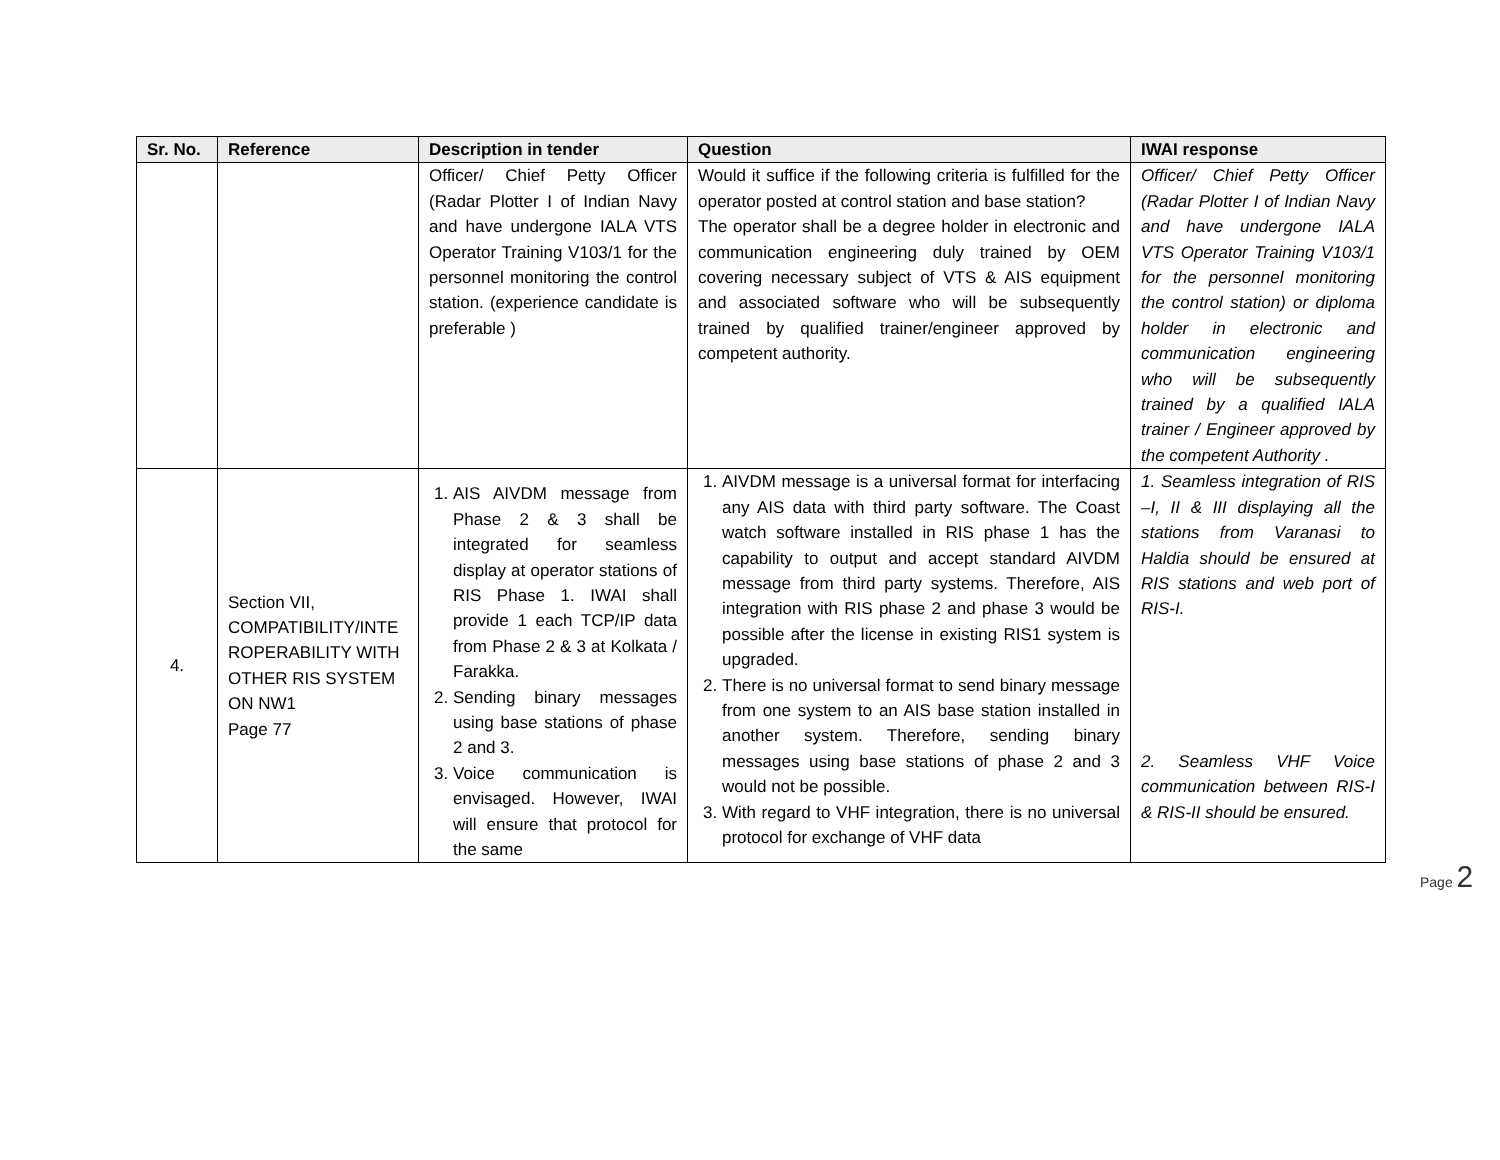| Sr. No. | Reference | Description in tender | Question | IWAI response |
| --- | --- | --- | --- | --- |
| | | Officer/ Chief Petty Officer (Radar Plotter I of Indian Navy and have undergone IALA VTS Operator Training V103/1 for the personnel monitoring the control station. (experience candidate is preferable ) | Would it suffice if the following criteria is fulfilled for the operator posted at control station and base station? The operator shall be a degree holder in electronic and communication engineering duly trained by OEM covering necessary subject of VTS & AIS equipment and associated software who will be subsequently trained by qualified trainer/engineer approved by competent authority. | Officer/ Chief Petty Officer (Radar Plotter I of Indian Navy and have undergone IALA VTS Operator Training V103/1 for the personnel monitoring the control station) or diploma holder in electronic and communication engineering who will be subsequently trained by a qualified IALA trainer / Engineer approved by the competent Authority . |
| 4. | Section VII, COMPATIBILITY/INTE ROPERABILITY WITH OTHER RIS SYSTEM ON NW1 Page 77 | 1. AIS AIVDM message from Phase 2 & 3 shall be integrated for seamless display at operator stations of RIS Phase 1. IWAI shall provide 1 each TCP/IP data from Phase 2 & 3 at Kolkata / Farakka. 2. Sending binary messages using base stations of phase 2 and 3. 3. Voice communication is envisaged. However, IWAI will ensure that protocol for the same | 1. AIVDM message is a universal format for interfacing any AIS data with third party software. The Coast watch software installed in RIS phase 1 has the capability to output and accept standard AIVDM message from third party systems. Therefore, AIS integration with RIS phase 2 and phase 3 would be possible after the license in existing RIS1 system is upgraded. 2. There is no universal format to send binary message from one system to an AIS base station installed in another system. Therefore, sending binary messages using base stations of phase 2 and 3 would not be possible. 3. With regard to VHF integration, there is no universal protocol for exchange of VHF data | 1. Seamless integration of RIS –I, II & III displaying all the stations from Varanasi to Haldia should be ensured at RIS stations and web port of RIS-I. 2. Seamless VHF Voice communication between RIS-I & RIS-II should be ensured. |
Page 2